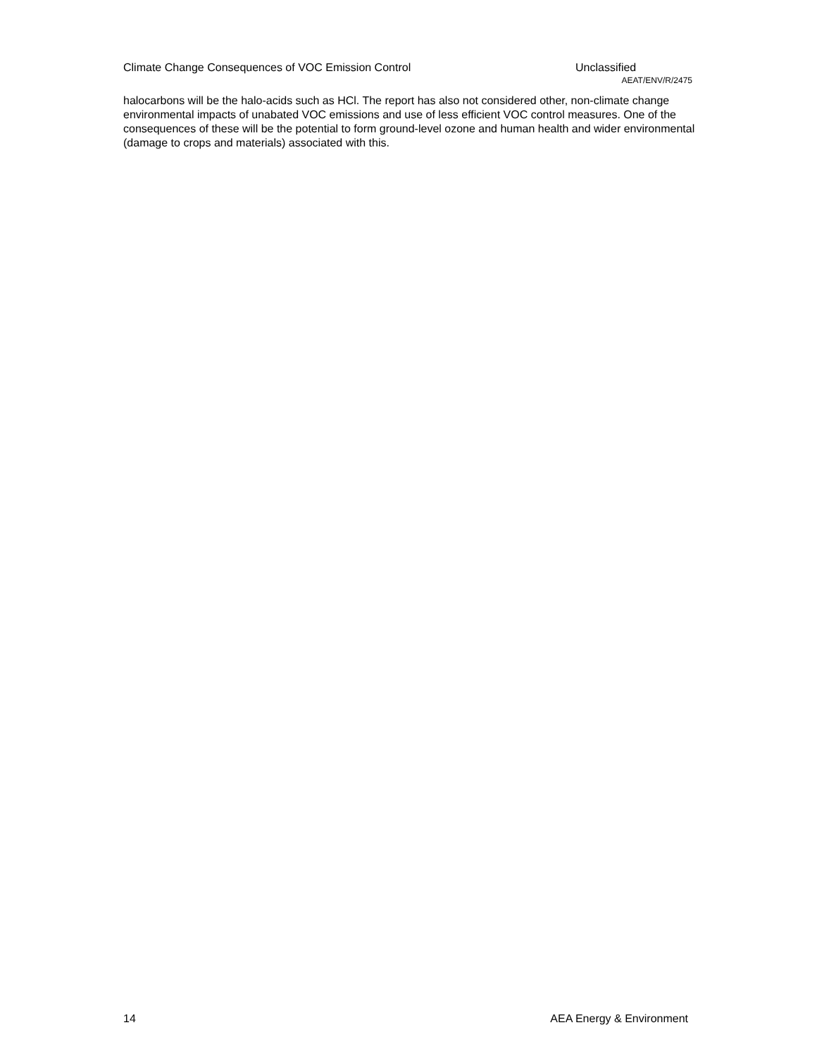Climate Change Consequences of VOC Emission Control Unclassified
AEAT/ENV/R/2475
halocarbons will be the halo-acids such as HCl. The report has also not considered other, non-climate change environmental impacts of unabated VOC emissions and use of less efficient VOC control measures. One of the consequences of these will be the potential to form ground-level ozone and human health and wider environmental (damage to crops and materials) associated with this.
14 AEA Energy & Environment